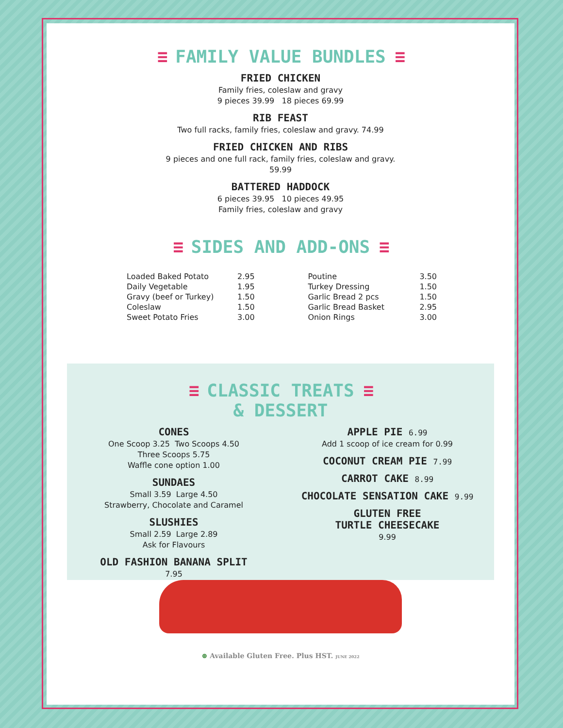≡ FAMILY VALUE BUNDLES ≡
FRIED CHICKEN
Family fries, coleslaw and gravy
9 pieces 39.99 18 pieces 69.99
RIB FEAST
Two full racks, family fries, coleslaw and gravy. 74.99
FRIED CHICKEN AND RIBS
9 pieces and one full rack, family fries, coleslaw and gravy.
59.99
BATTERED HADDOCK
6 pieces 39.95 10 pieces 49.95
Family fries, coleslaw and gravy
≡ SIDES AND ADD-ONS ≡
| Loaded Baked Potato | 2.95 |
| Daily Vegetable | 1.95 |
| Gravy (beef or Turkey) | 1.50 |
| Coleslaw | 1.50 |
| Sweet Potato Fries | 3.00 |
| Poutine | 3.50 |
| Turkey Dressing | 1.50 |
| Garlic Bread 2 pcs | 1.50 |
| Garlic Bread Basket | 2.95 |
| Onion Rings | 3.00 |
≡ CLASSIC TREATS ≡
& DESSERT
CONES
One Scoop 3.25 Two Scoops 4.50
Three Scoops 5.75
Waffle cone option 1.00
SUNDAES
Small 3.59 Large 4.50
Strawberry, Chocolate and Caramel
SLUSHIES
Small 2.59 Large 2.89
Ask for Flavours
OLD FASHION BANANA SPLIT
7.95
APPLE PIE 6.99
Add 1 scoop of ice cream for 0.99
COCONUT CREAM PIE 7.99
CARROT CAKE 8.99
CHOCOLATE SENSATION CAKE 9.99
GLUTEN FREE
TURTLE CHEESECAKE
9.99
⊛ Available Gluten Free. Plus HST. JUNE 2022